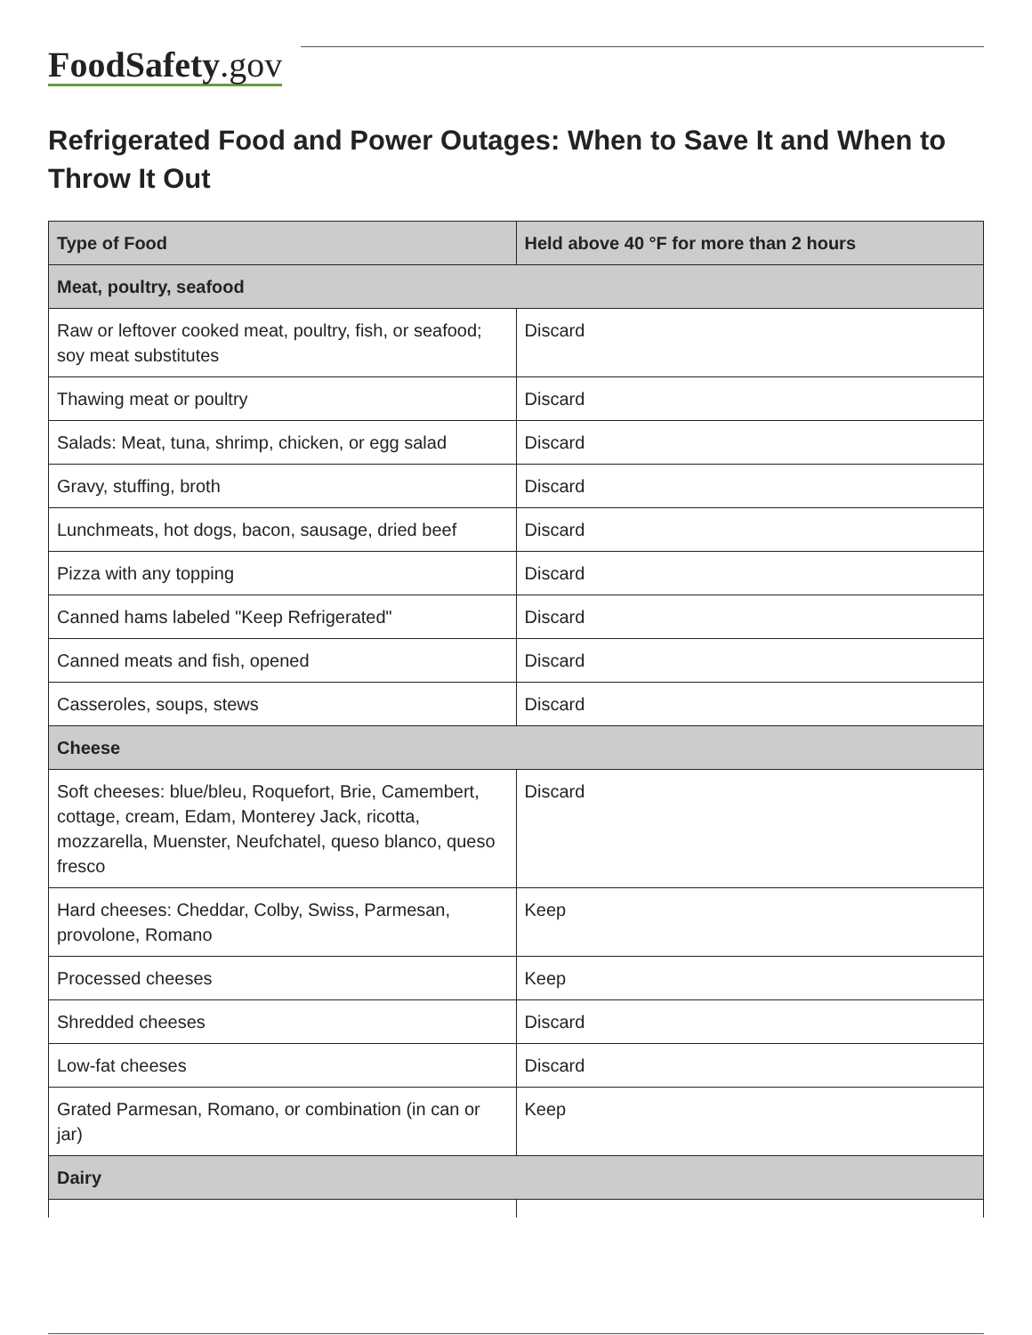FoodSafety.gov
Refrigerated Food and Power Outages: When to Save It and When to Throw It Out
| Type of Food | Held above 40 °F for more than 2 hours |
| --- | --- |
| Meat, poultry, seafood | |
| Raw or leftover cooked meat, poultry, fish, or seafood; soy meat substitutes | Discard |
| Thawing meat or poultry | Discard |
| Salads: Meat, tuna, shrimp, chicken, or egg salad | Discard |
| Gravy, stuffing, broth | Discard |
| Lunchmeats, hot dogs, bacon, sausage, dried beef | Discard |
| Pizza with any topping | Discard |
| Canned hams labeled "Keep Refrigerated" | Discard |
| Canned meats and fish, opened | Discard |
| Casseroles, soups, stews | Discard |
| Cheese | |
| Soft cheeses: blue/bleu, Roquefort, Brie, Camembert, cottage, cream, Edam, Monterey Jack, ricotta, mozzarella, Muenster, Neufchatel, queso blanco, queso fresco | Discard |
| Hard cheeses: Cheddar, Colby, Swiss, Parmesan, provolone, Romano | Keep |
| Processed cheeses | Keep |
| Shredded cheeses | Discard |
| Low-fat cheeses | Discard |
| Grated Parmesan, Romano, or combination (in can or jar) | Keep |
| Dairy | |